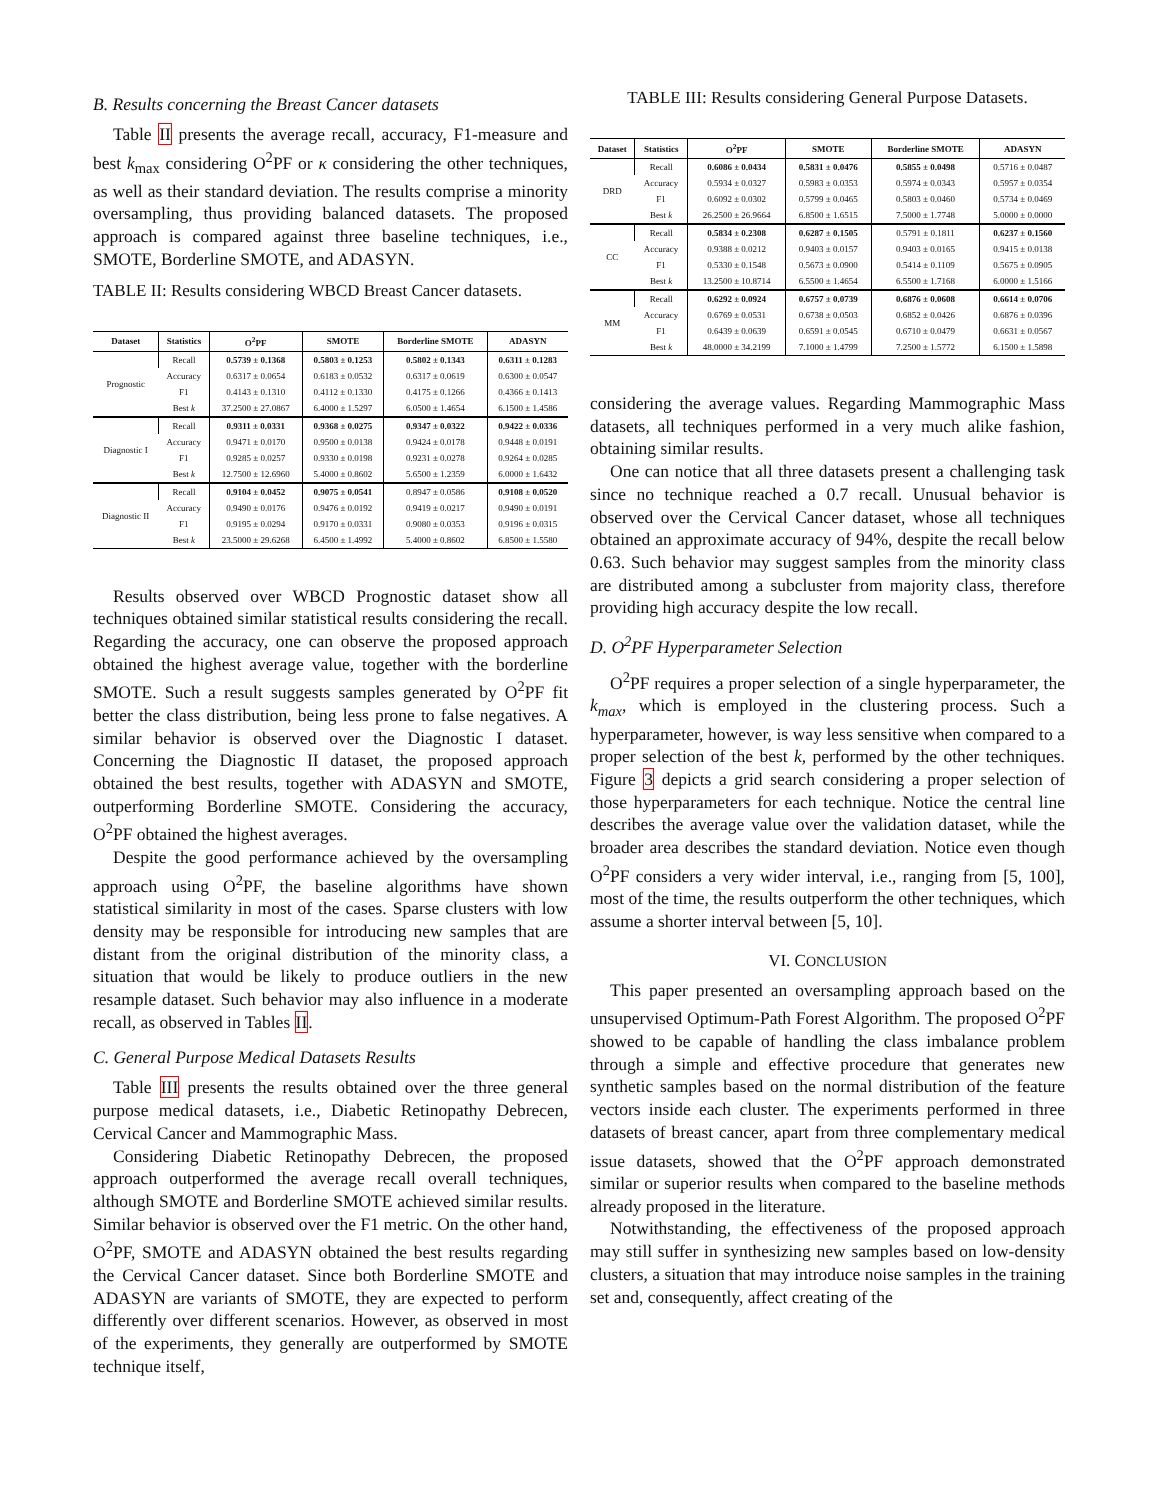B. Results concerning the Breast Cancer datasets
Table II presents the average recall, accuracy, F1-measure and best k<sub>max</sub> considering O<sup>2</sup>PF or κ considering the other techniques, as well as their standard deviation. The results comprise a minority oversampling, thus providing balanced datasets. The proposed approach is compared against three baseline techniques, i.e., SMOTE, Borderline SMOTE, and ADASYN.
TABLE II: Results considering WBCD Breast Cancer datasets.
| Dataset | Statistics | O<sup>2</sup>PF | SMOTE | Borderline SMOTE | ADASYN |
| --- | --- | --- | --- | --- | --- |
| Prognostic | Recall | 0.5739 ± 0.1368 | 0.5803 ± 0.1253 | 0.5802 ± 0.1343 | 0.6311 ± 0.1283 |
| | Accuracy | 0.6317 ± 0.0654 | 0.6183 ± 0.0532 | 0.6317 ± 0.0619 | 0.6300 ± 0.0547 |
| | F1 | 0.4143 ± 0.1310 | 0.4112 ± 0.1330 | 0.4175 ± 0.1266 | 0.4366 ± 0.1413 |
| | Best k | 37.2500 ± 27.0867 | 6.4000 ± 1.5297 | 6.0500 ± 1.4654 | 6.1500 ± 1.4586 |
| Diagnostic I | Recall | 0.9311 ± 0.0331 | 0.9368 ± 0.0275 | 0.9347 ± 0.0322 | 0.9422 ± 0.0336 |
| | Accuracy | 0.9471 ± 0.0170 | 0.9500 ± 0.0138 | 0.9424 ± 0.0178 | 0.9448 ± 0.0191 |
| | F1 | 0.9285 ± 0.0257 | 0.9330 ± 0.0198 | 0.9231 ± 0.0278 | 0.9264 ± 0.0285 |
| | Best k | 12.7500 ± 12.6960 | 5.4000 ± 0.8602 | 5.6500 ± 1.2359 | 6.0000 ± 1.6432 |
| Diagnostic II | Recall | 0.9104 ± 0.0452 | 0.9075 ± 0.0541 | 0.8947 ± 0.0586 | 0.9108 ± 0.0520 |
| | Accuracy | 0.9490 ± 0.0176 | 0.9476 ± 0.0192 | 0.9419 ± 0.0217 | 0.9490 ± 0.0191 |
| | F1 | 0.9195 ± 0.0294 | 0.9170 ± 0.0331 | 0.9080 ± 0.0353 | 0.9196 ± 0.0315 |
| | Best k | 23.5000 ± 29.6268 | 6.4500 ± 1.4992 | 5.4000 ± 0.8602 | 6.8500 ± 1.5580 |
Results observed over WBCD Prognostic dataset show all techniques obtained similar statistical results considering the recall. Regarding the accuracy, one can observe the proposed approach obtained the highest average value, together with the borderline SMOTE. Such a result suggests samples generated by O<sup>2</sup>PF fit better the class distribution, being less prone to false negatives. A similar behavior is observed over the Diagnostic I dataset. Concerning the Diagnostic II dataset, the proposed approach obtained the best results, together with ADASYN and SMOTE, outperforming Borderline SMOTE. Considering the accuracy, O<sup>2</sup>PF obtained the highest averages.
Despite the good performance achieved by the oversampling approach using O<sup>2</sup>PF, the baseline algorithms have shown statistical similarity in most of the cases. Sparse clusters with low density may be responsible for introducing new samples that are distant from the original distribution of the minority class, a situation that would be likely to produce outliers in the new resample dataset. Such behavior may also influence in a moderate recall, as observed in Tables II.
C. General Purpose Medical Datasets Results
Table III presents the results obtained over the three general purpose medical datasets, i.e., Diabetic Retinopathy Debrecen, Cervical Cancer and Mammographic Mass.
Considering Diabetic Retinopathy Debrecen, the proposed approach outperformed the average recall overall techniques, although SMOTE and Borderline SMOTE achieved similar results. Similar behavior is observed over the F1 metric. On the other hand, O<sup>2</sup>PF, SMOTE and ADASYN obtained the best results regarding the Cervical Cancer dataset. Since both Borderline SMOTE and ADASYN are variants of SMOTE, they are expected to perform differently over different scenarios. However, as observed in most of the experiments, they generally are outperformed by SMOTE technique itself,
TABLE III: Results considering General Purpose Datasets.
| Dataset | Statistics | O<sup>2</sup>PF | SMOTE | Borderline SMOTE | ADASYN |
| --- | --- | --- | --- | --- | --- |
| DRD | Recall | 0.6086 ± 0.0434 | 0.5831 ± 0.0476 | 0.5855 ± 0.0498 | 0.5716 ± 0.0487 |
| | Accuracy | 0.5934 ± 0.0327 | 0.5983 ± 0.0353 | 0.5974 ± 0.0343 | 0.5957 ± 0.0354 |
| | F1 | 0.6092 ± 0.0302 | 0.5799 ± 0.0465 | 0.5803 ± 0.0460 | 0.5734 ± 0.0469 |
| | Best k | 26.2500 ± 26.9664 | 6.8500 ± 1.6515 | 7.5000 ± 1.7748 | 5.0000 ± 0.0000 |
| CC | Recall | 0.5834 ± 0.2308 | 0.6287 ± 0.1505 | 0.5791 ± 0.1811 | 0.6237 ± 0.1560 |
| | Accuracy | 0.9388 ± 0.0212 | 0.9403 ± 0.0157 | 0.9403 ± 0.0165 | 0.9415 ± 0.0138 |
| | F1 | 0.5330 ± 0.1548 | 0.5673 ± 0.0900 | 0.5414 ± 0.1109 | 0.5675 ± 0.0905 |
| | Best k | 13.2500 ± 10.8714 | 6.5500 ± 1.4654 | 6.5500 ± 1.7168 | 6.0000 ± 1.5166 |
| MM | Recall | 0.6292 ± 0.0924 | 0.6757 ± 0.0739 | 0.6876 ± 0.0608 | 0.6614 ± 0.0706 |
| | Accuracy | 0.6769 ± 0.0531 | 0.6738 ± 0.0503 | 0.6852 ± 0.0426 | 0.6876 ± 0.0396 |
| | F1 | 0.6439 ± 0.0639 | 0.6591 ± 0.0545 | 0.6710 ± 0.0479 | 0.6631 ± 0.0567 |
| | Best k | 48.0000 ± 34.2199 | 7.1000 ± 1.4799 | 7.2500 ± 1.5772 | 6.1500 ± 1.5898 |
considering the average values. Regarding Mammographic Mass datasets, all techniques performed in a very much alike fashion, obtaining similar results.
One can notice that all three datasets present a challenging task since no technique reached a 0.7 recall. Unusual behavior is observed over the Cervical Cancer dataset, whose all techniques obtained an approximate accuracy of 94%, despite the recall below 0.63. Such behavior may suggest samples from the minority class are distributed among a subcluster from majority class, therefore providing high accuracy despite the low recall.
D. O<sup>2</sup>PF Hyperparameter Selection
O<sup>2</sup>PF requires a proper selection of a single hyperparameter, the k<sub>max</sub>, which is employed in the clustering process. Such a hyperparameter, however, is way less sensitive when compared to a proper selection of the best k, performed by the other techniques. Figure 3 depicts a grid search considering a proper selection of those hyperparameters for each technique. Notice the central line describes the average value over the validation dataset, while the broader area describes the standard deviation. Notice even though O<sup>2</sup>PF considers a very wider interval, i.e., ranging from [5, 100], most of the time, the results outperform the other techniques, which assume a shorter interval between [5, 10].
VI. CONCLUSION
This paper presented an oversampling approach based on the unsupervised Optimum-Path Forest Algorithm. The proposed O<sup>2</sup>PF showed to be capable of handling the class imbalance problem through a simple and effective procedure that generates new synthetic samples based on the normal distribution of the feature vectors inside each cluster. The experiments performed in three datasets of breast cancer, apart from three complementary medical issue datasets, showed that the O<sup>2</sup>PF approach demonstrated similar or superior results when compared to the baseline methods already proposed in the literature.
Notwithstanding, the effectiveness of the proposed approach may still suffer in synthesizing new samples based on low-density clusters, a situation that may introduce noise samples in the training set and, consequently, affect creating of the